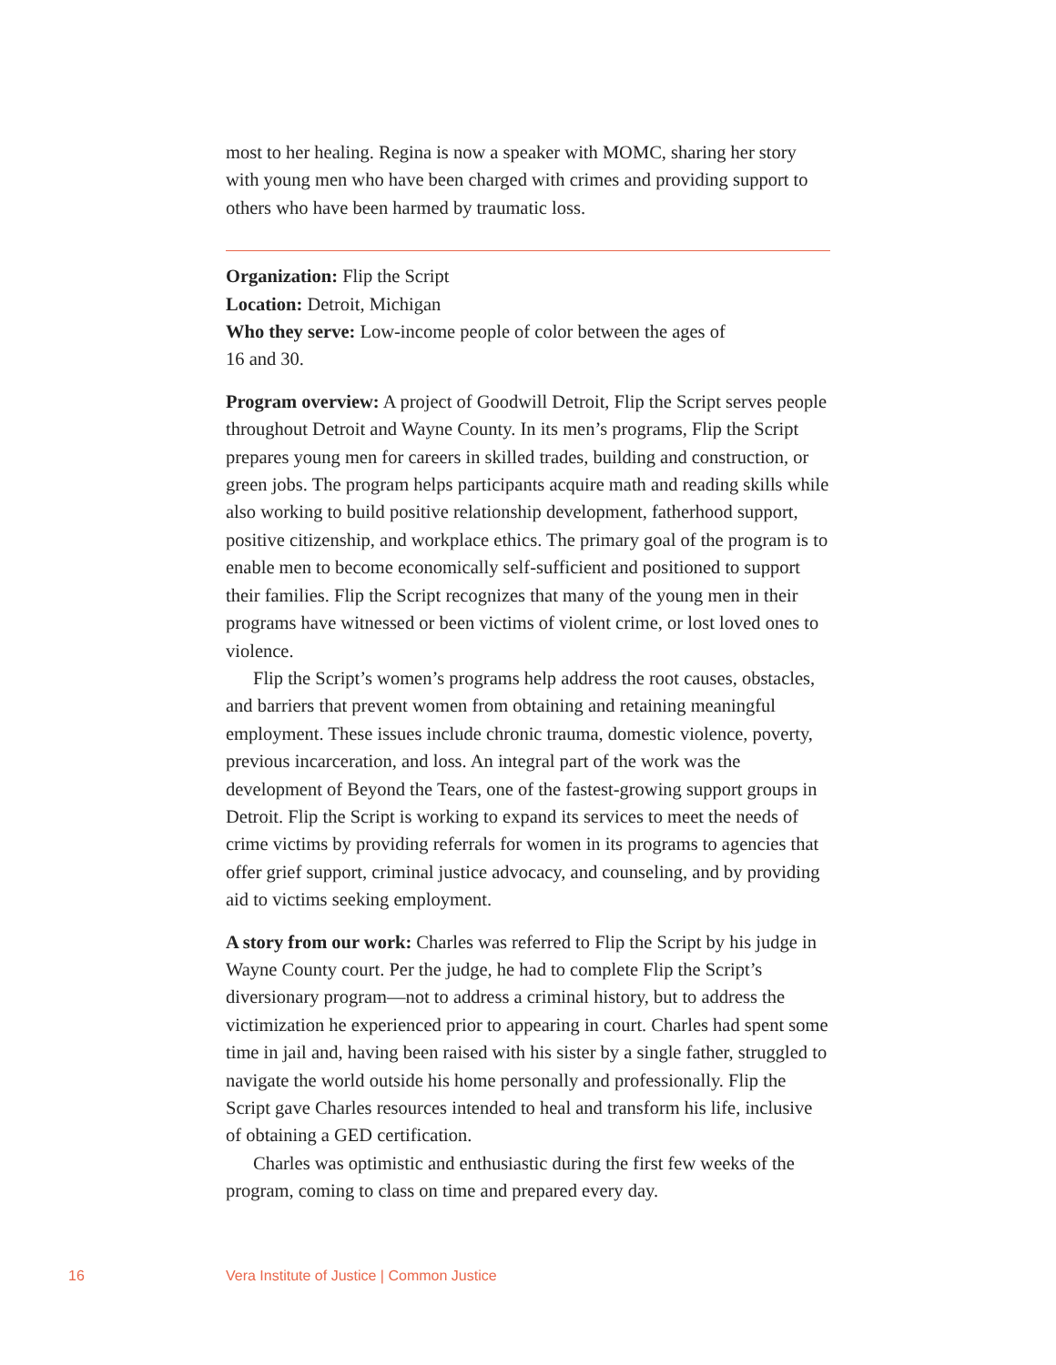most to her healing. Regina is now a speaker with MOMC, sharing her story with young men who have been charged with crimes and providing support to others who have been harmed by traumatic loss.
Organization: Flip the Script
Location: Detroit, Michigan
Who they serve: Low-income people of color between the ages of
16 and 30.
Program overview: A project of Goodwill Detroit, Flip the Script serves people throughout Detroit and Wayne County. In its men’s programs, Flip the Script prepares young men for careers in skilled trades, building and construction, or green jobs. The program helps participants acquire math and reading skills while also working to build positive relationship development, fatherhood support, positive citizenship, and workplace ethics. The primary goal of the program is to enable men to become economically self-sufficient and positioned to support their families. Flip the Script recognizes that many of the young men in their programs have witnessed or been victims of violent crime, or lost loved ones to violence.
Flip the Script’s women’s programs help address the root causes, obstacles, and barriers that prevent women from obtaining and retaining meaningful employment. These issues include chronic trauma, domestic violence, poverty, previous incarceration, and loss. An integral part of the work was the development of Beyond the Tears, one of the fastest-growing support groups in Detroit. Flip the Script is working to expand its services to meet the needs of crime victims by providing referrals for women in its programs to agencies that offer grief support, criminal justice advocacy, and counseling, and by providing aid to victims seeking employment.
A story from our work: Charles was referred to Flip the Script by his judge in Wayne County court. Per the judge, he had to complete Flip the Script’s diversionary program—not to address a criminal history, but to address the victimization he experienced prior to appearing in court. Charles had spent some time in jail and, having been raised with his sister by a single father, struggled to navigate the world outside his home personally and professionally. Flip the Script gave Charles resources intended to heal and transform his life, inclusive of obtaining a GED certification.
Charles was optimistic and enthusiastic during the first few weeks of the program, coming to class on time and prepared every day.
16 Vera Institute of Justice | Common Justice